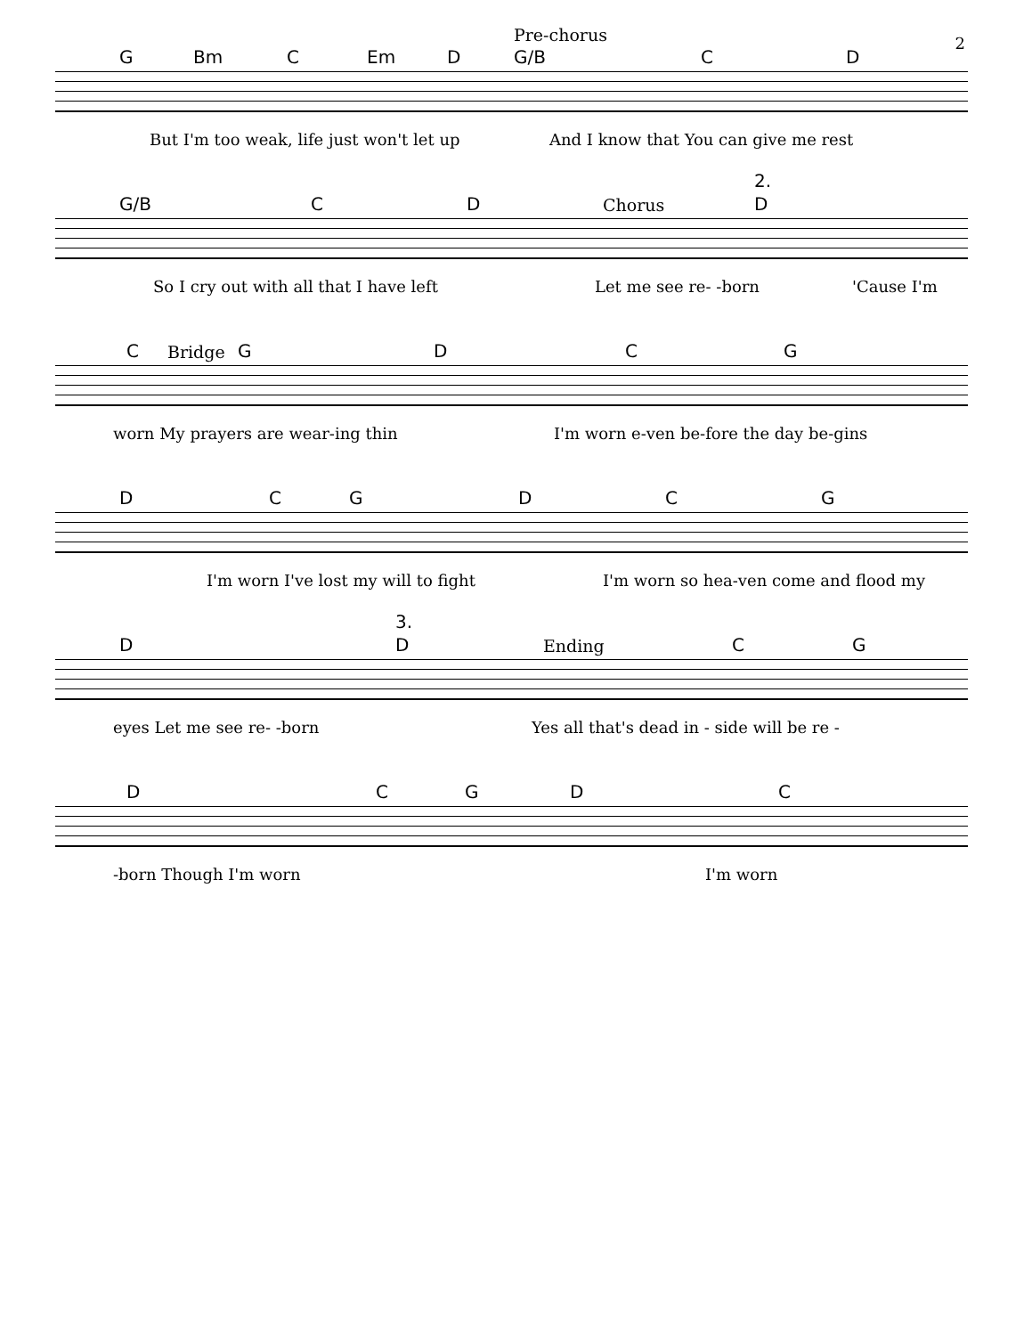2
G Bm C Em D
Pre-chorus
G/B C D
But I'm too weak, life just won't let up And I know that You can give me rest
G/B C D Chorus
2.
D
So I cry out with all that I have left Let me see re- -born 'Cause I'm
C Bridge G D C G
worn My prayers are wear-ing thin I'm worn e-ven be-fore the day be-gins
D C G D C G
I'm worn I've lost my will to fight I'm worn so hea-ven come and flood my
D
3.
D Ending C G
eyes Let me see re- -born Yes all that's dead in - side will be re -
D C G D C
-born Though I'm worn I'm worn